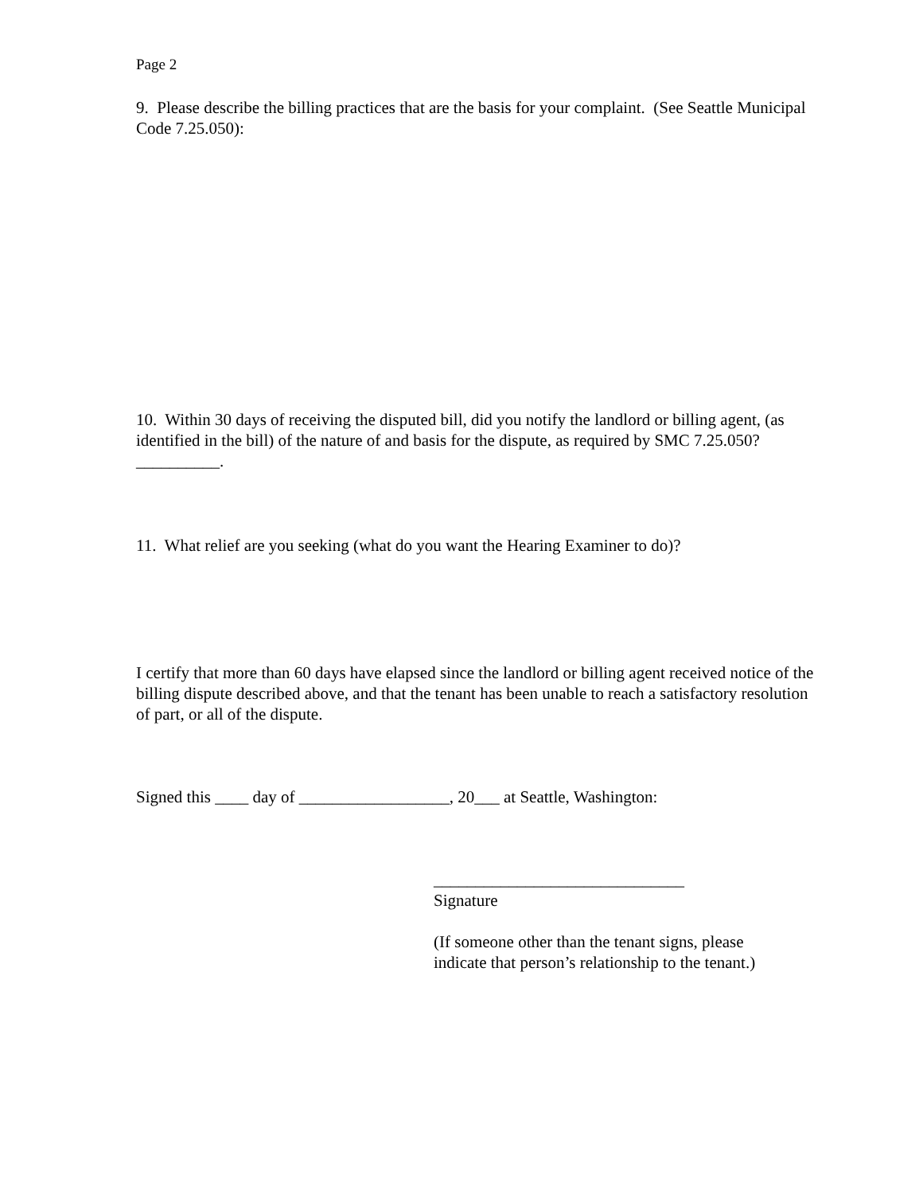Page 2
9. Please describe the billing practices that are the basis for your complaint. (See Seattle Municipal Code 7.25.050):
10. Within 30 days of receiving the disputed bill, did you notify the landlord or billing agent, (as identified in the bill) of the nature of and basis for the dispute, as required by SMC 7.25.050?__________.
11. What relief are you seeking (what do you want the Hearing Examiner to do)?
I certify that more than 60 days have elapsed since the landlord or billing agent received notice of the billing dispute described above, and that the tenant has been unable to reach a satisfactory resolution of part, or all of the dispute.
Signed this ____ day of __________________, 20___ at Seattle, Washington:
______________________________
Signature
(If someone other than the tenant signs, please indicate that person’s relationship to the tenant.)